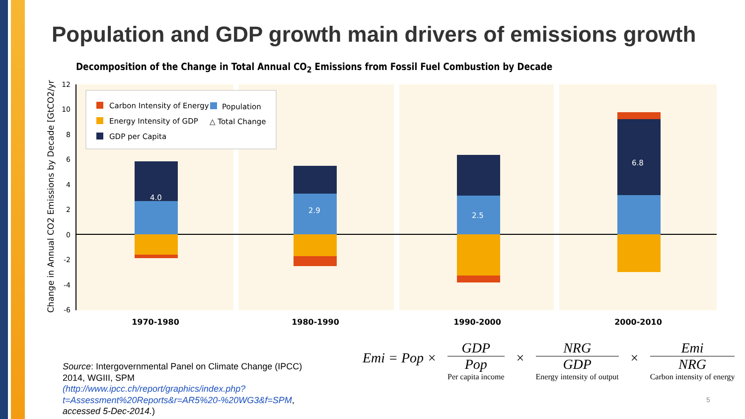Population and GDP growth main drivers of emissions growth
Decomposition of the Change in Total Annual CO<sub>2</sub> Emissions from Fossil Fuel Combustion by Decade
12
10
8
6
4
2
0
-2
-4
-6
Change in Annual CO2 Emissions by Decade [GtCO2/yr]
4.0
2.9
2.5
6.8
Carbon Intensity of Energy
Population
Energy Intensity of GDP
△ Total Change
GDP per Capita
1970-1980
1980-1990
1990-2000
2000-2010
Source: Intergovernmental Panel on Climate Change (IPCC) 2014, WGIII, SPM (http://www.ipcc.ch/report/graphics/index.php?t=Assessment%20Reports&r=AR5%20-%20WG3&f=SPM, accessed 5-Dec-2014.)
Emi = Pop ×
GDP
Pop
Per capita income
×
NRG
GDP
Energy intensity of output
×
Emi
NRG
Carbon intensity of energy
5